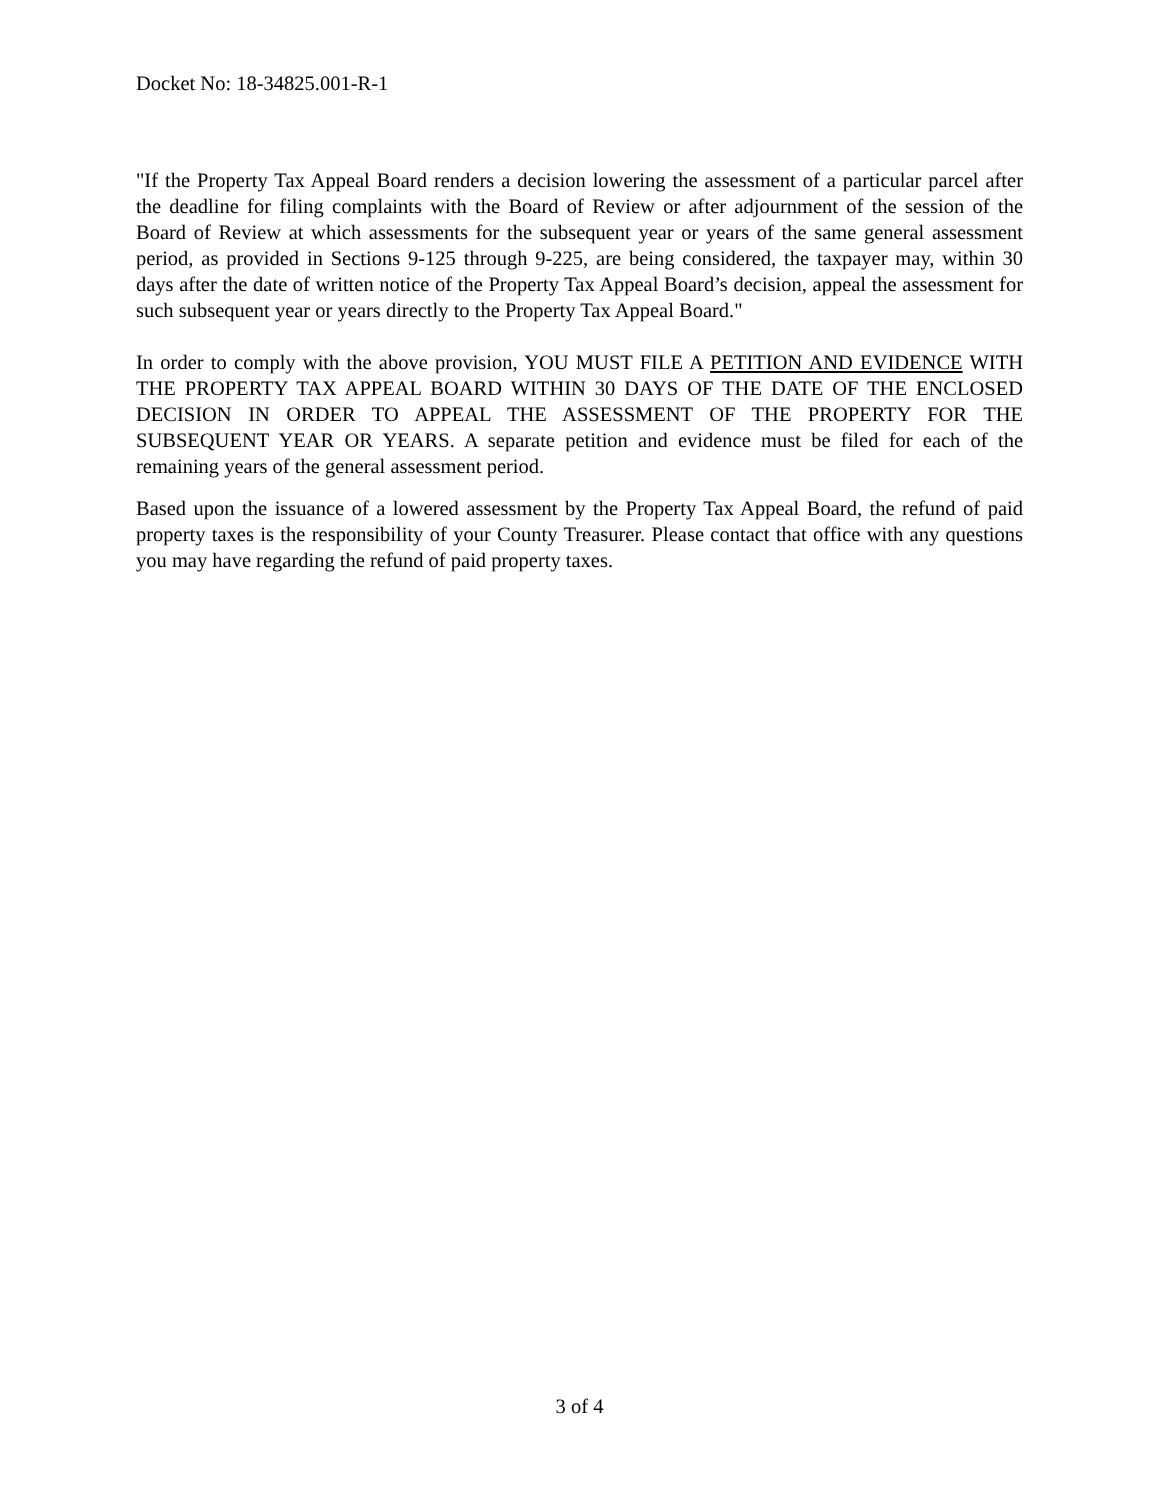Docket No: 18-34825.001-R-1
"If the Property Tax Appeal Board renders a decision lowering the assessment of a particular parcel after the deadline for filing complaints with the Board of Review or after adjournment of the session of the Board of Review at which assessments for the subsequent year or years of the same general assessment period, as provided in Sections 9-125 through 9-225, are being considered, the taxpayer may, within 30 days after the date of written notice of the Property Tax Appeal Board’s decision, appeal the assessment for such subsequent year or years directly to the Property Tax Appeal Board."
In order to comply with the above provision, YOU MUST FILE A PETITION AND EVIDENCE WITH THE PROPERTY TAX APPEAL BOARD WITHIN 30 DAYS OF THE DATE OF THE ENCLOSED DECISION IN ORDER TO APPEAL THE ASSESSMENT OF THE PROPERTY FOR THE SUBSEQUENT YEAR OR YEARS. A separate petition and evidence must be filed for each of the remaining years of the general assessment period.
Based upon the issuance of a lowered assessment by the Property Tax Appeal Board, the refund of paid property taxes is the responsibility of your County Treasurer. Please contact that office with any questions you may have regarding the refund of paid property taxes.
3 of 4